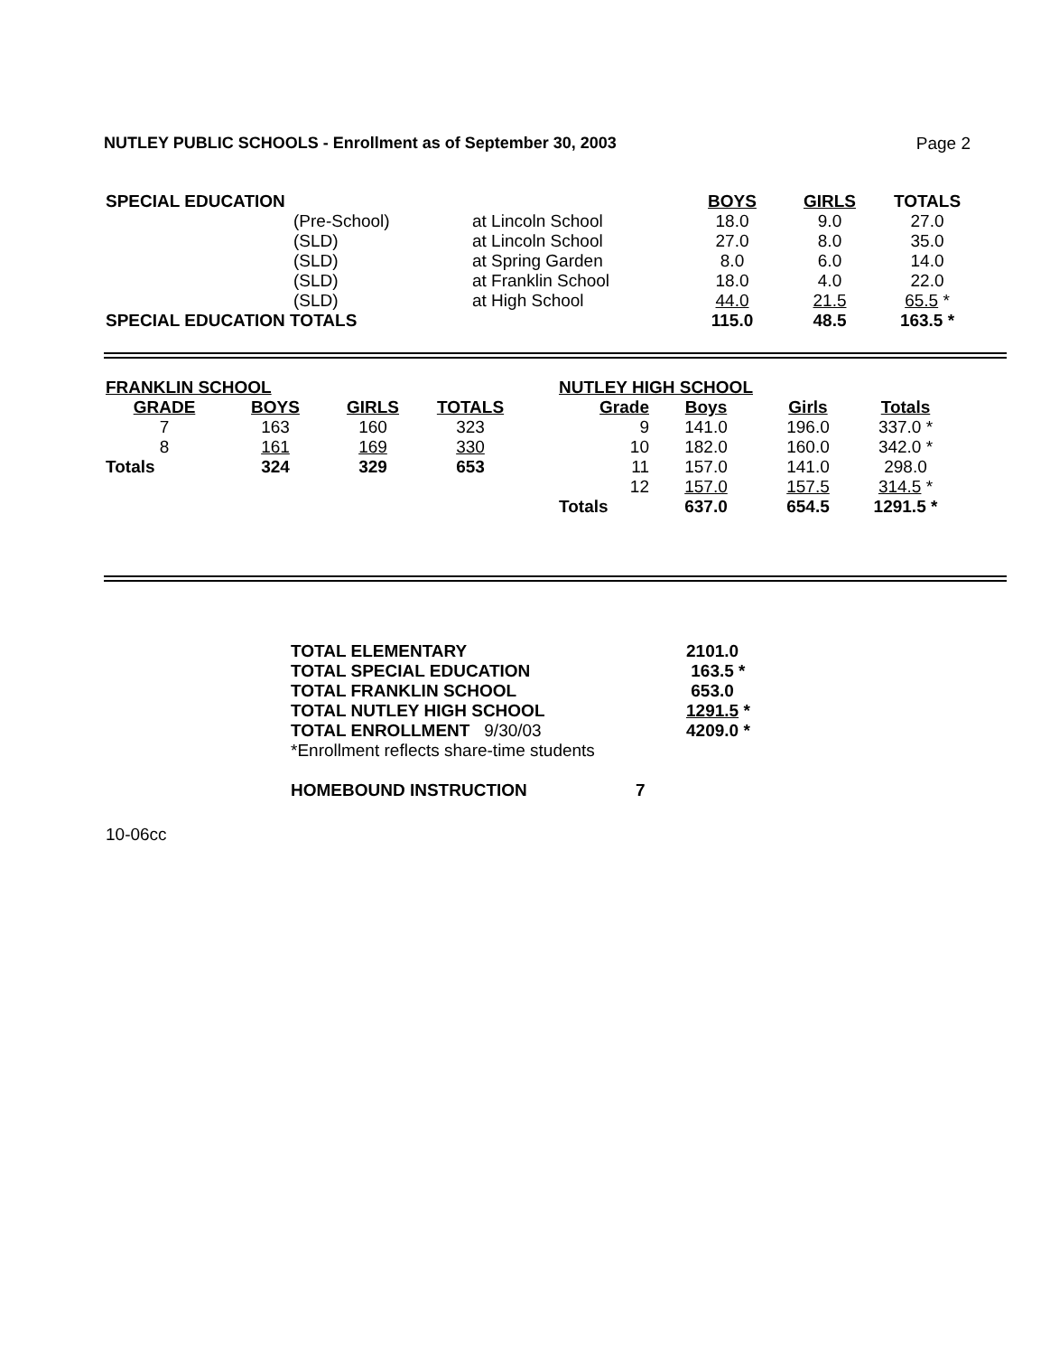NUTLEY PUBLIC SCHOOLS - Enrollment as of September 30, 2003 Page 2
| SPECIAL EDUCATION | | | BOYS | GIRLS | TOTALS |
| | (Pre-School) | at Lincoln School | 18.0 | 9.0 | 27.0 |
| | (SLD) | at Lincoln School | 27.0 | 8.0 | 35.0 |
| | (SLD) | at Spring Garden | 8.0 | 6.0 | 14.0 |
| | (SLD) | at Franklin School | 18.0 | 4.0 | 22.0 |
| | (SLD) | at High School | 44.0 | 21.5 | 65.5 * |
| SPECIAL EDUCATION TOTALS | | | 115.0 | 48.5 | 163.5 * |
| FRANKLIN SCHOOL | | | |
| --- | --- | --- | --- |
| GRADE | BOYS | GIRLS | TOTALS |
| 7 | 163 | 160 | 323 |
| 8 | 161 | 169 | 330 |
| Totals | 324 | 329 | 653 |
| NUTLEY HIGH SCHOOL | | | |
| --- | --- | --- | --- |
| Grade | Boys | Girls | Totals |
| 9 | 141.0 | 196.0 | 337.0 * |
| 10 | 182.0 | 160.0 | 342.0 * |
| 11 | 157.0 | 141.0 | 298.0 |
| 12 | 157.0 | 157.5 | 314.5 * |
| Totals | 637.0 | 654.5 | 1291.5 * |
| TOTAL ELEMENTARY | 2101.0 |
| --- | --- |
| TOTAL SPECIAL EDUCATION | 163.5 * |
| TOTAL FRANKLIN SCHOOL | 653.0 |
| TOTAL NUTLEY HIGH SCHOOL | 1291.5 * |
| TOTAL ENROLLMENT 9/30/03 | 4209.0 * |
| *Enrollment reflects share-time students | |
HOMEBOUND INSTRUCTION 7
10-06cc